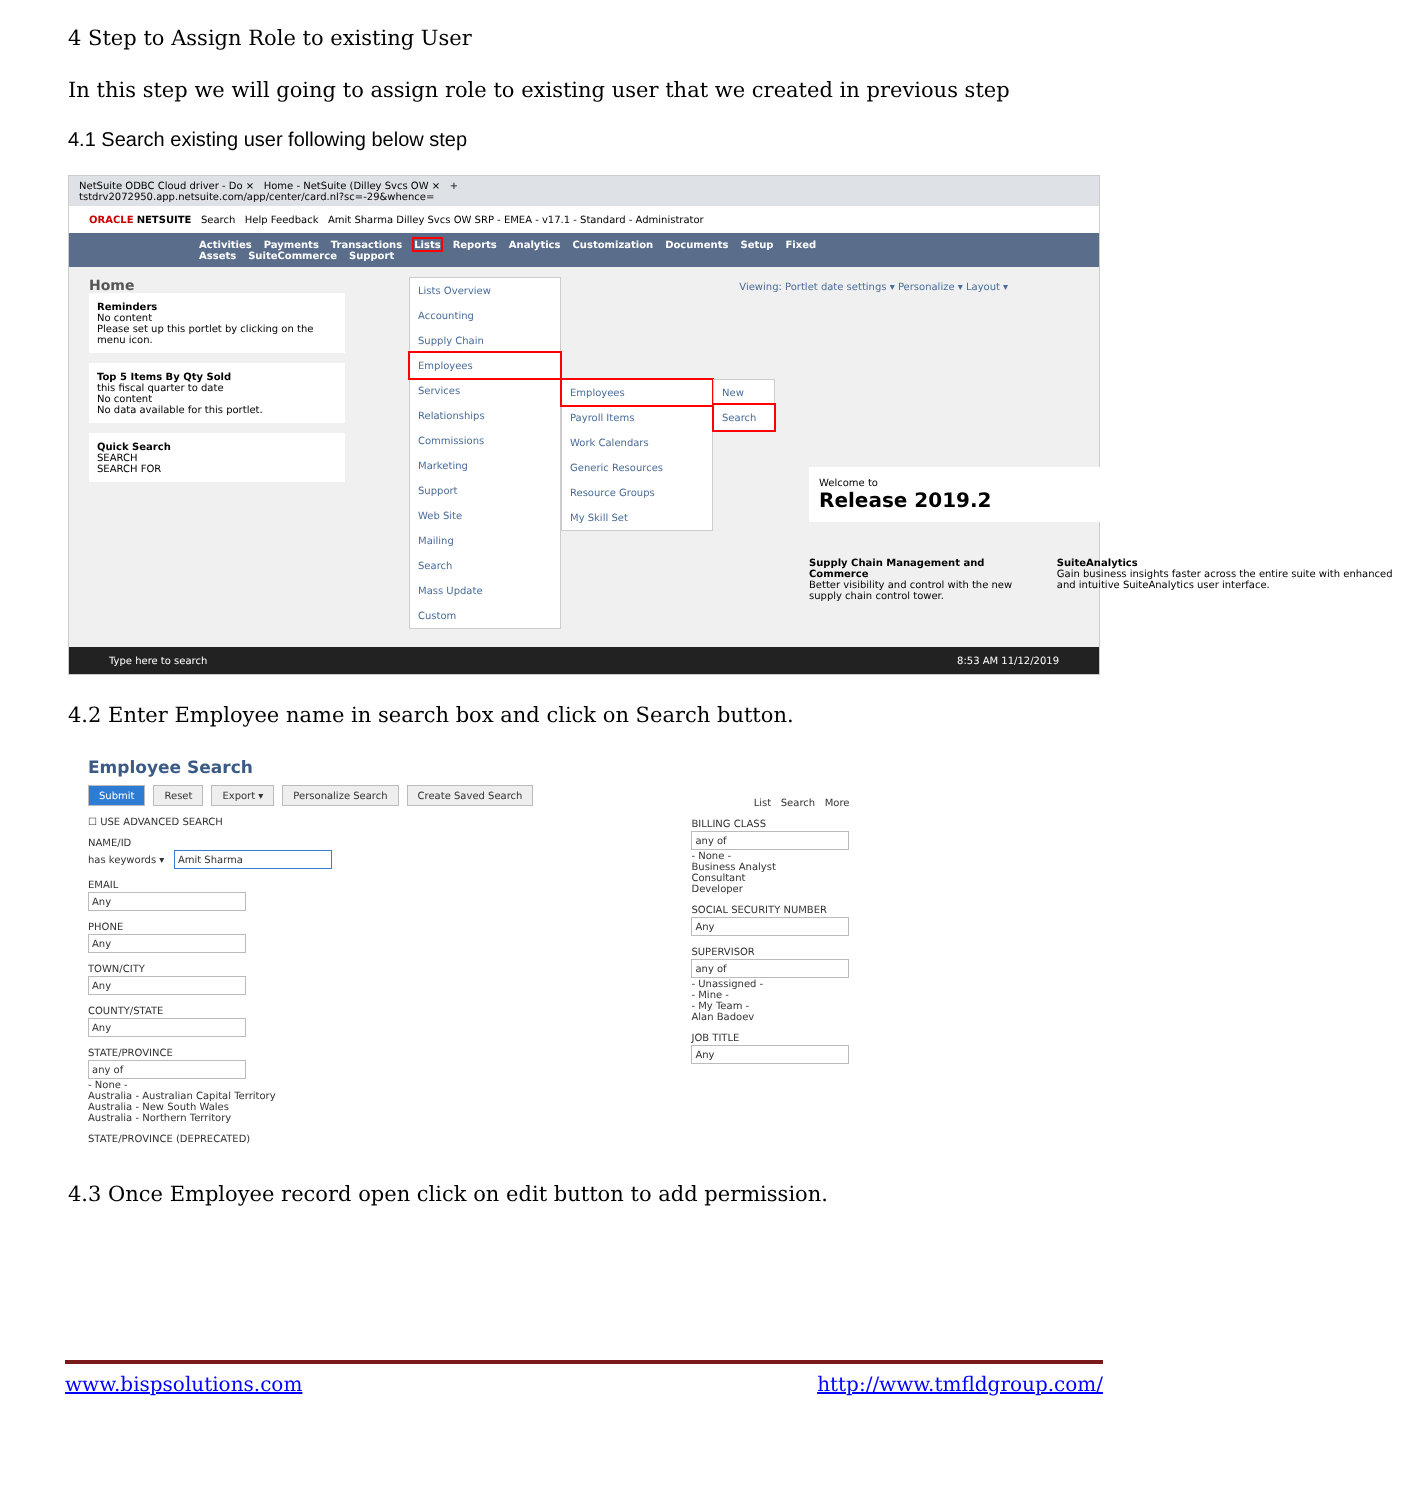4 Step to Assign Role to existing User
In this step we will going to assign role to existing user that we created in previous step
4.1 Search existing user following below step
NetSuite ODBC Cloud driver - Do × Home - NetSuite (Dilley Svcs OW × +
tstdrv2072950.app.netsuite.com/app/center/card.nl?sc=-29&whence=
ORACLE NETSUITE Search Help Feedback Amit Sharma Dilley Svcs OW SRP - EMEA - v17.1 - Standard - Administrator
Activities Payments Transactions Lists Reports Analytics Customization Documents Setup Fixed Assets SuiteCommerce Support
Home Viewing: Portlet date settings ▾ Personalize ▾ Layout ▾
Reminders
No content
Please set up this portlet by clicking on the menu icon.
Top 5 Items By Qty Sold
this fiscal quarter to date
No content
No data available for this portlet.
Quick Search
SEARCH
SEARCH FOR
Lists Overview
Accounting
Supply Chain
Employees
Services
Relationships
Commissions
Marketing
Support
Web Site
Mailing
Search
Mass Update
Custom
Employees
Payroll Items
Work Calendars
Generic Resources
Resource Groups
My Skill Set
New
Search
Welcome to
Release 2019.2
Supply Chain Management and Commerce
Better visibility and control with the new supply chain control tower.
SuiteAnalytics
Gain business insights faster across the entire suite with enhanced and intuitive SuiteAnalytics user interface.
Type here to search 8:53 AM 11/12/2019
4.2 Enter Employee name in search box and click on Search button.
Employee Search
Submit Reset Export ▾ Personalize Search Create Saved Search
☐ USE ADVANCED SEARCH
NAME/ID
has keywords ▾ Amit Sharma
EMAIL
Any
PHONE
Any
TOWN/CITY
Any
COUNTY/STATE
Any
STATE/PROVINCE
any of
- None -
Australia - Australian Capital Territory
Australia - New South Wales
Australia - Northern Territory
STATE/PROVINCE (DEPRECATED)
List Search More
BILLING CLASS
any of
- None -
Business Analyst
Consultant
Developer
SOCIAL SECURITY NUMBER
Any
SUPERVISOR
any of
- Unassigned -
- Mine -
- My Team -
Alan Badoev
JOB TITLE
Any
4.3 Once Employee record open click on edit button to add permission.
www.bispsolutions.com http://www.tmfldgroup.com/